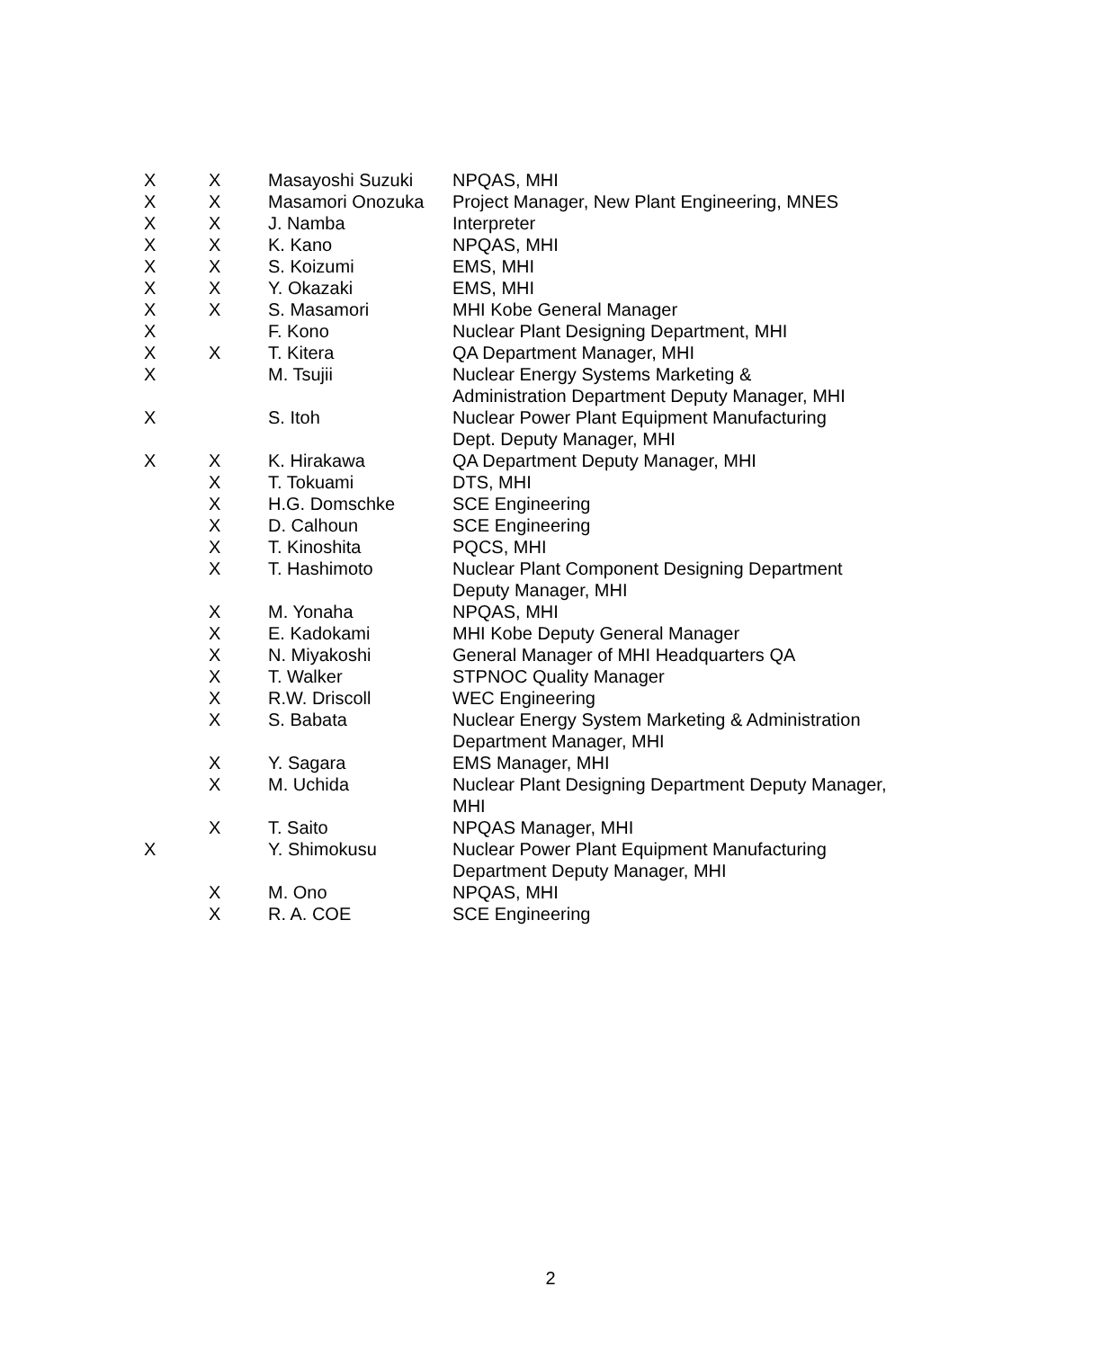| X | X | Masayoshi Suzuki | NPQAS, MHI |
| X | X | Masamori Onozuka | Project Manager, New Plant Engineering, MNES |
| X | X | J. Namba | Interpreter |
| X | X | K. Kano | NPQAS, MHI |
| X | X | S. Koizumi | EMS, MHI |
| X | X | Y. Okazaki | EMS, MHI |
| X | X | S. Masamori | MHI Kobe General Manager |
| X | | F. Kono | Nuclear Plant Designing Department, MHI |
| X | X | T. Kitera | QA Department Manager, MHI |
| X | | M. Tsujii | Nuclear Energy Systems Marketing & Administration Department Deputy Manager, MHI |
| X | | S. Itoh | Nuclear Power Plant Equipment Manufacturing Dept. Deputy Manager, MHI |
| X | X | K. Hirakawa | QA Department Deputy Manager, MHI |
| | X | T. Tokuami | DTS, MHI |
| | X | H.G. Domschke | SCE Engineering |
| | X | D. Calhoun | SCE Engineering |
| | X | T. Kinoshita | PQCS, MHI |
| | X | T. Hashimoto | Nuclear Plant Component Designing Department Deputy Manager, MHI |
| | X | M. Yonaha | NPQAS, MHI |
| | X | E. Kadokami | MHI Kobe Deputy General Manager |
| | X | N. Miyakoshi | General Manager of MHI Headquarters QA |
| | X | T. Walker | STPNOC Quality Manager |
| | X | R.W. Driscoll | WEC Engineering |
| | X | S. Babata | Nuclear Energy System Marketing & Administration Department Manager, MHI |
| | X | Y. Sagara | EMS Manager, MHI |
| | X | M. Uchida | Nuclear Plant Designing Department Deputy Manager, MHI |
| | X | T. Saito | NPQAS Manager, MHI |
| X | | Y. Shimokusu | Nuclear Power Plant Equipment Manufacturing Department Deputy Manager, MHI |
| | X | M. Ono | NPQAS, MHI |
| | X | R. A. COE | SCE Engineering |
2